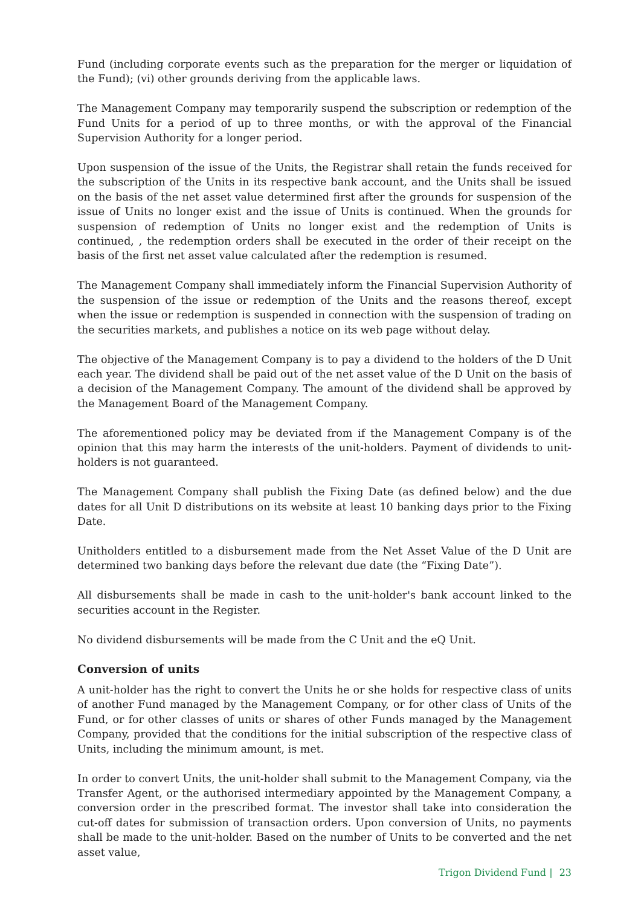Fund (including corporate events such as the preparation for the merger or liquidation of the Fund); (vi) other grounds deriving from the applicable laws.
The Management Company may temporarily suspend the subscription or redemption of the Fund Units for a period of up to three months, or with the approval of the Financial Supervision Authority for a longer period.
Upon suspension of the issue of the Units, the Registrar shall retain the funds received for the subscription of the Units in its respective bank account, and the Units shall be issued on the basis of the net asset value determined first after the grounds for suspension of the issue of Units no longer exist and the issue of Units is continued. When the grounds for suspension of redemption of Units no longer exist and the redemption of Units is continued, , the redemption orders shall be executed in the order of their receipt on the basis of the first net asset value calculated after the redemption is resumed.
The Management Company shall immediately inform the Financial Supervision Authority of the suspension of the issue or redemption of the Units and the reasons thereof, except when the issue or redemption is suspended in connection with the suspension of trading on the securities markets, and publishes a notice on its web page without delay.
The objective of the Management Company is to pay a dividend to the holders of the D Unit each year. The dividend shall be paid out of the net asset value of the D Unit on the basis of a decision of the Management Company. The amount of the dividend shall be approved by the Management Board of the Management Company.
The aforementioned policy may be deviated from if the Management Company is of the opinion that this may harm the interests of the unit-holders. Payment of dividends to unit-holders is not guaranteed.
The Management Company shall publish the Fixing Date (as defined below) and the due dates for all Unit D distributions on its website at least 10 banking days prior to the Fixing Date.
Unitholders entitled to a disbursement made from the Net Asset Value of the D Unit are determined two banking days before the relevant due date (the “Fixing Date”).
All disbursements shall be made in cash to the unit-holder's bank account linked to the securities account in the Register.
No dividend disbursements will be made from the C Unit and the eQ Unit.
Conversion of units
A unit-holder has the right to convert the Units he or she holds for respective class of units of another Fund managed by the Management Company, or for other class of Units of the Fund, or for other classes of units or shares of other Funds managed by the Management Company, provided that the conditions for the initial subscription of the respective class of Units, including the minimum amount, is met.
In order to convert Units, the unit-holder shall submit to the Management Company, via the Transfer Agent, or the authorised intermediary appointed by the Management Company, a conversion order in the prescribed format. The investor shall take into consideration the cut-off dates for submission of transaction orders. Upon conversion of Units, no payments shall be made to the unit-holder. Based on the number of Units to be converted and the net asset value,
Trigon Dividend Fund | 23